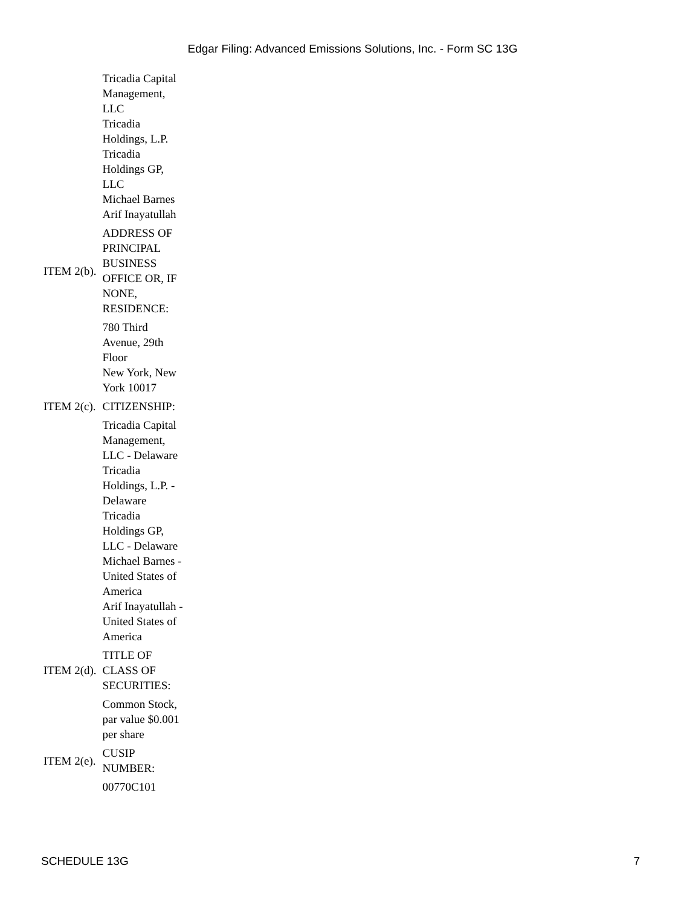Edgar Filing: Advanced Emissions Solutions, Inc. - Form SC 13G
| | Tricadia Capital Management, LLC Tricadia Holdings, L.P. Tricadia Holdings GP, LLC Michael Barnes Arif Inayatullah |
| ITEM 2(b). | ADDRESS OF PRINCIPAL BUSINESS OFFICE OR, IF NONE, RESIDENCE: |
| | 780 Third Avenue, 29th Floor New York, New York 10017 |
| ITEM 2(c). | CITIZENSHIP: |
| | Tricadia Capital Management, LLC - Delaware Tricadia Holdings, L.P. - Delaware Tricadia Holdings GP, LLC - Delaware Michael Barnes - United States of America Arif Inayatullah - United States of America |
| ITEM 2(d). | TITLE OF CLASS OF SECURITIES: |
| | Common Stock, par value $0.001 per share |
| ITEM 2(e). | CUSIP NUMBER: |
| | 00770C101 |
SCHEDULE 13G 7